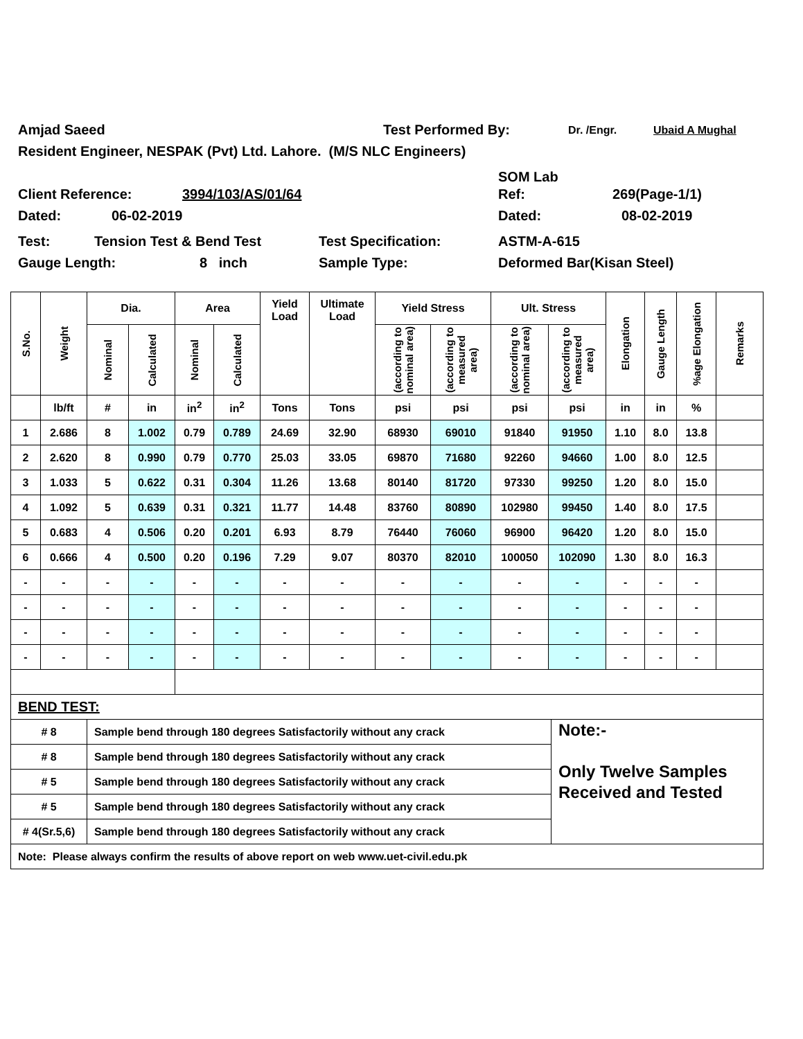Amjad Saeed Test Performed By: Dr. /Engr. Ubaid A Mughal
Resident Engineer, NESPAK (Pvt) Ltd. Lahore. (M/S NLC Engineers)
SOM Lab
Client Reference: 3994/103/AS/01/64 Ref: 269(Page-1/1)
Dated: 06-02-2019 Dated: 08-02-2019
Test: Tension Test & Bend Test Test Specification: ASTM-A-615
Gauge Length: 8 inch Sample Type: Deformed Bar(Kisan Steel)
| S.No. | Weight | Dia. | | Area | | Yield Load | Ultimate Load | Yield Stress | | Ult. Stress | | Elongation | Gauge Length | %age Elongation | Remarks |
| --- | --- | --- | --- | --- | --- | --- | --- | --- | --- | --- | --- | --- | --- | --- | --- |
| | | Nominal | Calculated | Nominal | Calculated | | | (according to nominal area) | (according to measured area) | (according to nominal area) | (according to measured area) | | | | |
| | lb/ft | # | in | in<sup>2</sup> | in<sup>2</sup> | Tons | Tons | psi | psi | psi | psi | in | in | % | |
| 1 | 2.686 | 8 | 1.002 | 0.79 | 0.789 | 24.69 | 32.90 | 68930 | 69010 | 91840 | 91950 | 1.10 | 8.0 | 13.8 | |
| 2 | 2.620 | 8 | 0.990 | 0.79 | 0.770 | 25.03 | 33.05 | 69870 | 71680 | 92260 | 94660 | 1.00 | 8.0 | 12.5 | |
| 3 | 1.033 | 5 | 0.622 | 0.31 | 0.304 | 11.26 | 13.68 | 80140 | 81720 | 97330 | 99250 | 1.20 | 8.0 | 15.0 | |
| 4 | 1.092 | 5 | 0.639 | 0.31 | 0.321 | 11.77 | 14.48 | 83760 | 80890 | 102980 | 99450 | 1.40 | 8.0 | 17.5 | |
| 5 | 0.683 | 4 | 0.506 | 0.20 | 0.201 | 6.93 | 8.79 | 76440 | 76060 | 96900 | 96420 | 1.20 | 8.0 | 15.0 | |
| 6 | 0.666 | 4 | 0.500 | 0.20 | 0.196 | 7.29 | 9.07 | 80370 | 82010 | 100050 | 102090 | 1.30 | 8.0 | 16.3 | |
| - | - | - | - | - | - | - | - | - | - | - | - | - | - | - | |
| - | - | - | - | - | - | - | - | - | - | - | - | - | - | - | |
| - | - | - | - | - | - | - | - | - | - | - | - | - | - | - | |
| - | - | - | - | - | - | - | - | - | - | - | - | - | - | - | |
| BEND TEST: | | |
| # 8 | Sample bend through 180 degrees Satisfactorily without any crack | Note:- Only Twelve Samples Received and Tested |
| # 8 | Sample bend through 180 degrees Satisfactorily without any crack | |
| # 5 | Sample bend through 180 degrees Satisfactorily without any crack | |
| # 5 | Sample bend through 180 degrees Satisfactorily without any crack | |
| # 4(Sr.5,6) | Sample bend through 180 degrees Satisfactorily without any crack | |
| Note: Please always confirm the results of above report on web www.uet-civil.edu.pk | | |